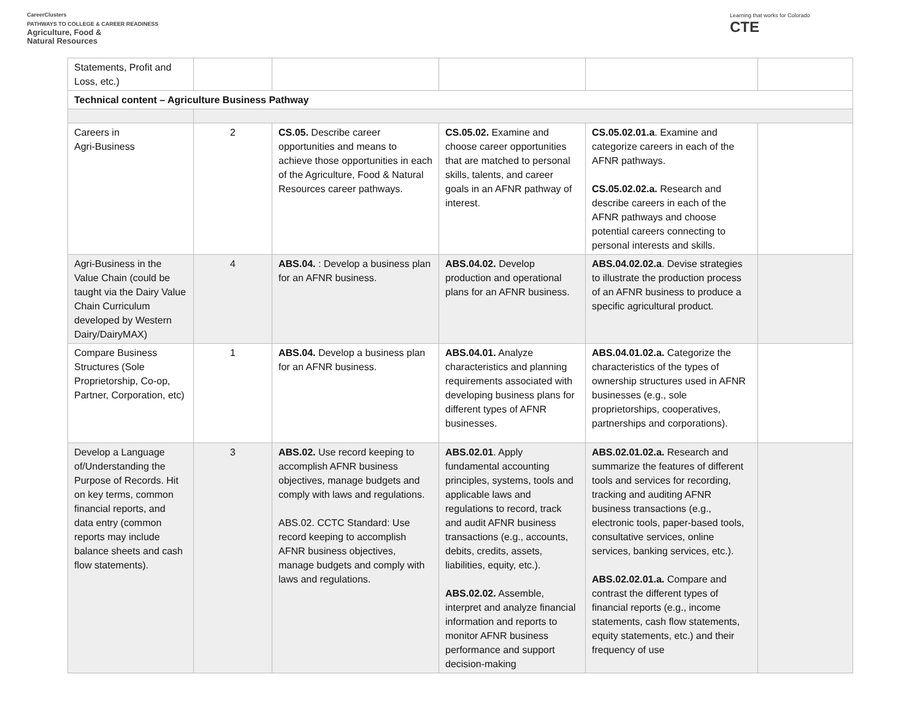CareerClusters
PATHWAYS TO COLLEGE & CAREER READINESS
Agriculture, Food &
Natural Resources
Learning that works for Colorado
CTE
| Statements, Profit and Loss, etc.) | | | | | |
| Technical content – Agriculture Business Pathway | | | | | |
| Careers in Agri-Business | 2 | CS.05. Describe career opportunities and means to achieve those opportunities in each of the Agriculture, Food & Natural Resources career pathways. | CS.05.02. Examine and choose career opportunities that are matched to personal skills, talents, and career goals in an AFNR pathway of interest. | CS.05.02.01.a . Examine and categorize careers in each of the AFNR pathways. CS.05.02.02.a. Research and describe careers in each of the AFNR pathways and choose potential careers connecting to personal interests and skills. | |
| Agri-Business in the Value Chain (could be taught via the Dairy Value Chain Curriculum developed by Western Dairy/DairyMAX) | 4 | ABS.04. : Develop a business plan for an AFNR business. | ABS.04.02. Develop production and operational plans for an AFNR business. | ABS.04.02.02.a . Devise strategies to illustrate the production process of an AFNR business to produce a specific agricultural product. | |
| Compare Business Structures (Sole Proprietorship, Co-op, Partner, Corporation, etc) | 1 | ABS.04. Develop a business plan for an AFNR business. | ABS.04.01. Analyze characteristics and planning requirements associated with developing business plans for different types of AFNR businesses. | ABS.04.01.02.a. Categorize the characteristics of the types of ownership structures used in AFNR businesses (e.g., sole proprietorships, cooperatives, partnerships and corporations). | |
| Develop a Language of/Understanding the Purpose of Records. Hit on key terms, common financial reports, and data entry (common reports may include balance sheets and cash flow statements). | 3 | ABS.02. Use record keeping to accomplish AFNR business objectives, manage budgets and comply with laws and regulations. ABS.02. CCTC Standard: Use record keeping to accomplish AFNR business objectives, manage budgets and comply with laws and regulations. | ABS.02.01 . Apply fundamental accounting principles, systems, tools and applicable laws and regulations to record, track and audit AFNR business transactions (e.g., accounts, debits, credits, assets, liabilities, equity, etc.). ABS.02.02. Assemble, interpret and analyze financial information and reports to monitor AFNR business performance and support decision-making | ABS.02.01.02.a. Research and summarize the features of different tools and services for recording, tracking and auditing AFNR business transactions (e.g., electronic tools, paper-based tools, consultative services, online services, banking services, etc.). ABS.02.02.01.a. Compare and contrast the different types of financial reports (e.g., income statements, cash flow statements, equity statements, etc.) and their frequency of use | |